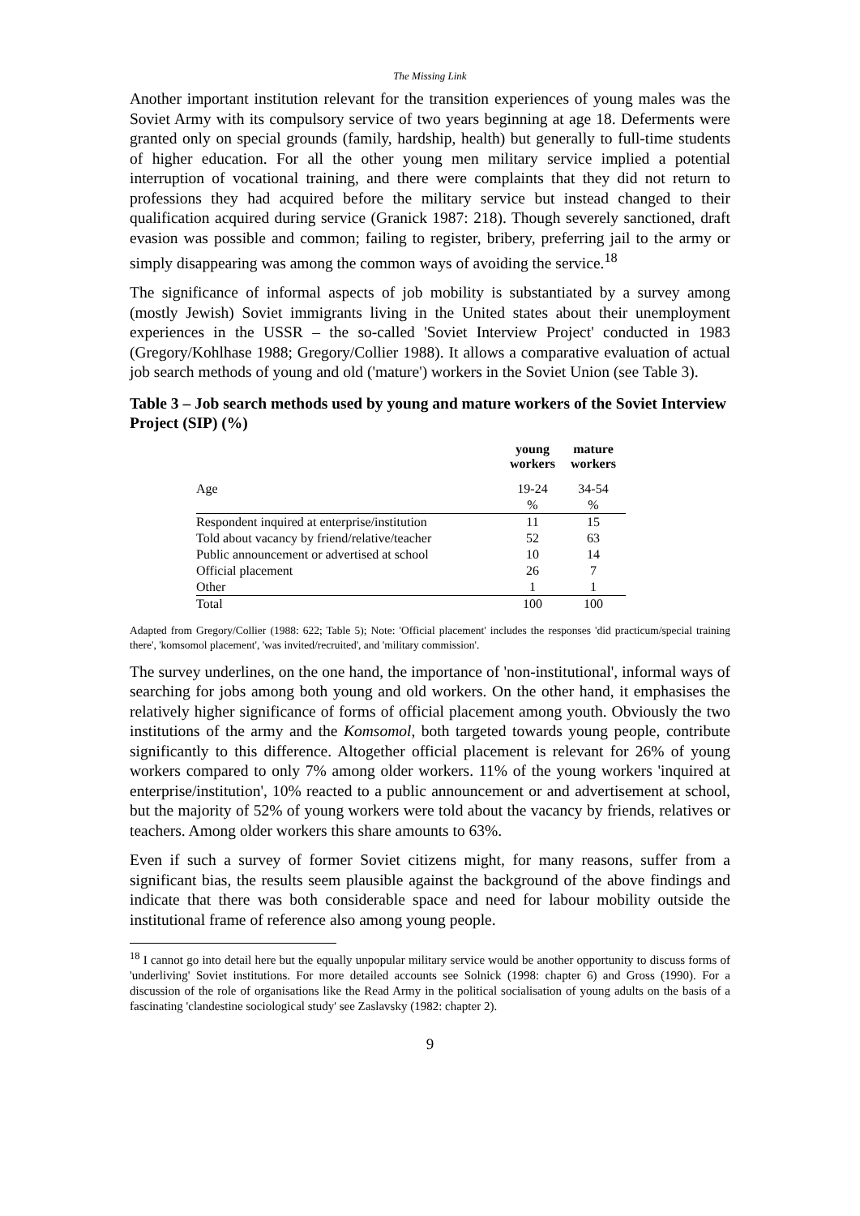The Missing Link
Another important institution relevant for the transition experiences of young males was the Soviet Army with its compulsory service of two years beginning at age 18. Deferments were granted only on special grounds (family, hardship, health) but generally to full-time students of higher education. For all the other young men military service implied a potential interruption of vocational training, and there were complaints that they did not return to professions they had acquired before the military service but instead changed to their qualification acquired during service (Granick 1987: 218). Though severely sanctioned, draft evasion was possible and common; failing to register, bribery, preferring jail to the army or simply disappearing was among the common ways of avoiding the service.<sup>18</sup>
The significance of informal aspects of job mobility is substantiated by a survey among (mostly Jewish) Soviet immigrants living in the United states about their unemployment experiences in the USSR – the so-called 'Soviet Interview Project' conducted in 1983 (Gregory/Kohlhase 1988; Gregory/Collier 1988). It allows a comparative evaluation of actual job search methods of young and old ('mature') workers in the Soviet Union (see Table 3).
Table 3 – Job search methods used by young and mature workers of the Soviet Interview Project (SIP) (%)
| | young workers | mature workers |
| --- | --- | --- |
| Age | 19-24 | 34-54 |
| | % | % |
| Respondent inquired at enterprise/institution | 11 | 15 |
| Told about vacancy by friend/relative/teacher | 52 | 63 |
| Public announcement or advertised at school | 10 | 14 |
| Official placement | 26 | 7 |
| Other | 1 | 1 |
| Total | 100 | 100 |
Adapted from Gregory/Collier (1988: 622; Table 5); Note: 'Official placement' includes the responses 'did practicum/special training there', 'komsomol placement', 'was invited/recruited', and 'military commission'.
The survey underlines, on the one hand, the importance of 'non-institutional', informal ways of searching for jobs among both young and old workers. On the other hand, it emphasises the relatively higher significance of forms of official placement among youth. Obviously the two institutions of the army and the Komsomol, both targeted towards young people, contribute significantly to this difference. Altogether official placement is relevant for 26% of young workers compared to only 7% among older workers. 11% of the young workers 'inquired at enterprise/institution', 10% reacted to a public announcement or and advertisement at school, but the majority of 52% of young workers were told about the vacancy by friends, relatives or teachers. Among older workers this share amounts to 63%.
Even if such a survey of former Soviet citizens might, for many reasons, suffer from a significant bias, the results seem plausible against the background of the above findings and indicate that there was both considerable space and need for labour mobility outside the institutional frame of reference also among young people.
<sup>18</sup> I cannot go into detail here but the equally unpopular military service would be another opportunity to discuss forms of 'underliving' Soviet institutions. For more detailed accounts see Solnick (1998: chapter 6) and Gross (1990). For a discussion of the role of organisations like the Read Army in the political socialisation of young adults on the basis of a fascinating 'clandestine sociological study' see Zaslavsky (1982: chapter 2).
9